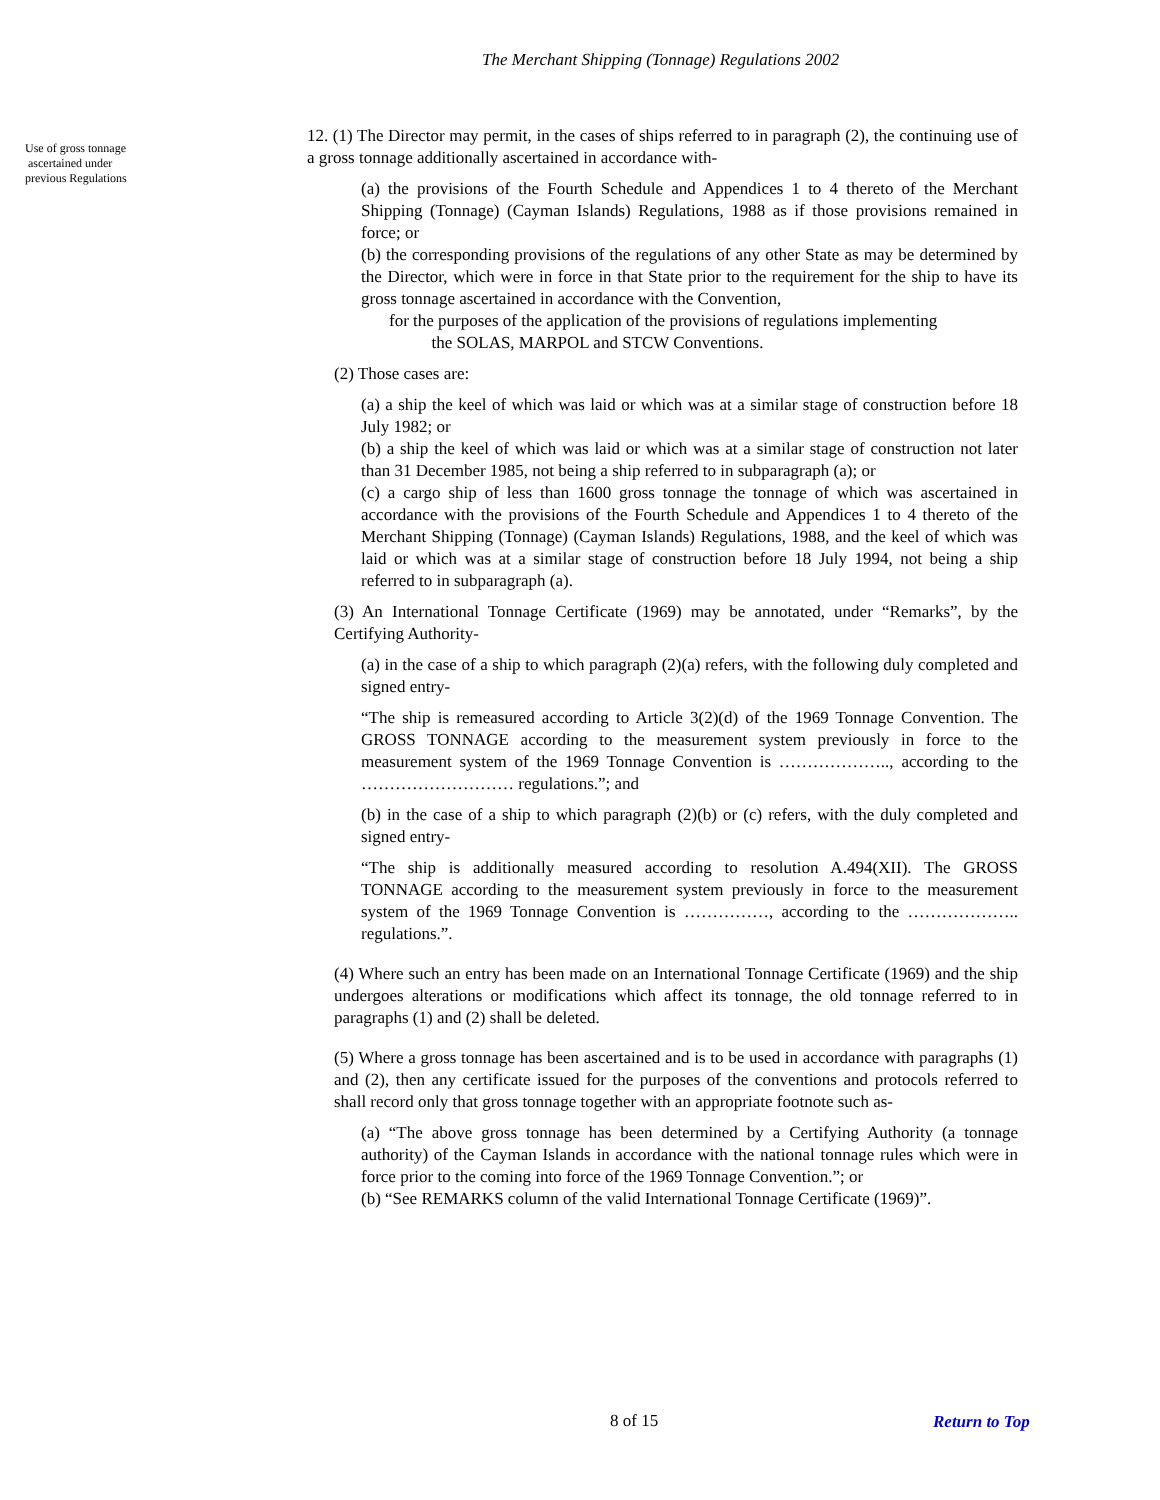The Merchant Shipping (Tonnage) Regulations 2002
Use of gross tonnage
ascertained under
previous Regulations
12. (1) The Director may permit, in the cases of ships referred to in paragraph (2), the continuing use of a gross tonnage additionally ascertained in accordance with-
(a) the provisions of the Fourth Schedule and Appendices 1 to 4 thereto of the Merchant Shipping (Tonnage) (Cayman Islands) Regulations, 1988 as if those provisions remained in force; or
(b) the corresponding provisions of the regulations of any other State as may be determined by the Director, which were in force in that State prior to the requirement for the ship to have its gross tonnage ascertained in accordance with the Convention,
for the purposes of the application of the provisions of regulations implementing
the SOLAS, MARPOL and STCW Conventions.
(2) Those cases are:
(a) a ship the keel of which was laid or which was at a similar stage of construction before 18 July 1982; or
(b) a ship the keel of which was laid or which was at a similar stage of construction not later than 31 December 1985, not being a ship referred to in subparagraph (a); or
(c) a cargo ship of less than 1600 gross tonnage the tonnage of which was ascertained in accordance with the provisions of the Fourth Schedule and Appendices 1 to 4 thereto of the Merchant Shipping (Tonnage) (Cayman Islands) Regulations, 1988, and the keel of which was laid or which was at a similar stage of construction before 18 July 1994, not being a ship referred to in subparagraph (a).
(3) An International Tonnage Certificate (1969) may be annotated, under “Remarks”, by the Certifying Authority-
(a) in the case of a ship to which paragraph (2)(a) refers, with the following duly completed and signed entry-
“The ship is remeasured according to Article 3(2)(d) of the 1969 Tonnage Convention. The GROSS TONNAGE according to the measurement system previously in force to the measurement system of the 1969 Tonnage Convention is ……………….., according to the ……………………… regulations.”; and
(b) in the case of a ship to which paragraph (2)(b) or (c) refers, with the duly completed and signed entry-
“The ship is additionally measured according to resolution A.494(XII). The GROSS TONNAGE according to the measurement system previously in force to the measurement system of the 1969 Tonnage Convention is ……………, according to the ……………….. regulations.”.
(4) Where such an entry has been made on an International Tonnage Certificate (1969) and the ship undergoes alterations or modifications which affect its tonnage, the old tonnage referred to in paragraphs (1) and (2) shall be deleted.
(5) Where a gross tonnage has been ascertained and is to be used in accordance with paragraphs (1) and (2), then any certificate issued for the purposes of the conventions and protocols referred to shall record only that gross tonnage together with an appropriate footnote such as-
(a) “The above gross tonnage has been determined by a Certifying Authority (a tonnage authority) of the Cayman Islands in accordance with the national tonnage rules which were in force prior to the coming into force of the 1969 Tonnage Convention.”; or
(b) “See REMARKS column of the valid International Tonnage Certificate (1969)”.
8 of 15 Return to Top